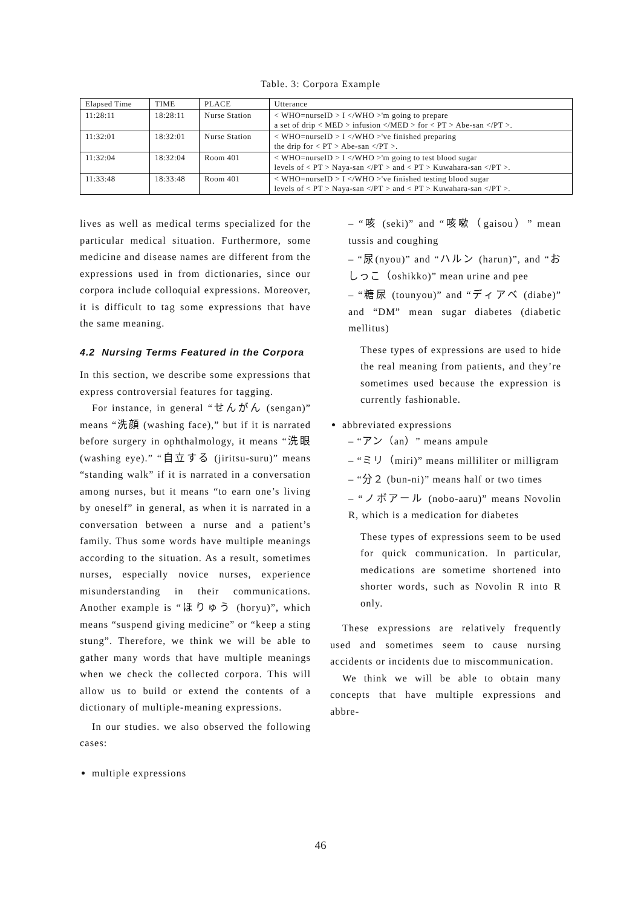Table. 3: Corpora Example
| Elapsed Time | TIME | PLACE | Utterance |
| --- | --- | --- | --- |
| 11:28:11 | 18:28:11 | Nurse Station | < WHO=nurseID > I </WHO >'m going to prepare a set of drip < MED > infusion </MED > for < PT > Abe-san </PT >. |
| 11:32:01 | 18:32:01 | Nurse Station | < WHO=nurseID > I </WHO >'ve finished preparing the drip for < PT > Abe-san </PT >. |
| 11:32:04 | 18:32:04 | Room 401 | < WHO=nurseID > I </WHO >'m going to test blood sugar levels of < PT > Naya-san </PT > and < PT > Kuwahara-san </PT >. |
| 11:33:48 | 18:33:48 | Room 401 | < WHO=nurseID > I </WHO >'ve finished testing blood sugar levels of < PT > Naya-san </PT > and < PT > Kuwahara-san </PT >. |
lives as well as medical terms specialized for the particular medical situation. Furthermore, some medicine and disease names are different from the expressions used in from dictionaries, since our corpora include colloquial expressions. Moreover, it is difficult to tag some expressions that have the same meaning.
4.2 Nursing Terms Featured in the Corpora
In this section, we describe some expressions that express controversial features for tagging.
For instance, in general “せんがん (sengan)” means “洗顔 (washing face),” but if it is narrated before surgery in ophthalmology, it means “洗眼 (washing eye).” “自立する (jiritsu-suru)” means “standing walk” if it is narrated in a conversation among nurses, but it means “to earn one’s living by oneself” in general, as when it is narrated in a conversation between a nurse and a patient’s family. Thus some words have multiple meanings according to the situation. As a result, sometimes nurses, especially novice nurses, experience misunderstanding in their communications. Another example is “ほりゅう (horyu)”, which means “suspend giving medicine” or “keep a sting stung”. Therefore, we think we will be able to gather many words that have multiple meanings when we check the collected corpora. This will allow us to build or extend the contents of a dictionary of multiple-meaning expressions.
In our studies. we also observed the following cases:
multiple expressions
– “咳 (seki)” and “咳嗽（gaisou）” mean tussis and coughing
– “尿(nyou)” and “ハルン (harun)”, and “おしっこ（oshikko)” mean urine and pee
– “糖尿 (tounyou)” and “ディアベ (diabe)” and “DM” mean sugar diabetes (diabetic mellitus)
These types of expressions are used to hide the real meaning from patients, and they’re sometimes used because the expression is currently fashionable.
abbreviated expressions
– “アン（an）” means ampule
– “ミリ（miri)” means milliliter or milligram
– “分２ (bun-ni)” means half or two times
– “ノボアール (nobo-aaru)” means Novolin R, which is a medication for diabetes
These types of expressions seem to be used for quick communication. In particular, medications are sometime shortened into shorter words, such as Novolin R into R only.
These expressions are relatively frequently used and sometimes seem to cause nursing accidents or incidents due to miscommunication.
We think we will be able to obtain many concepts that have multiple expressions and abbre-
46